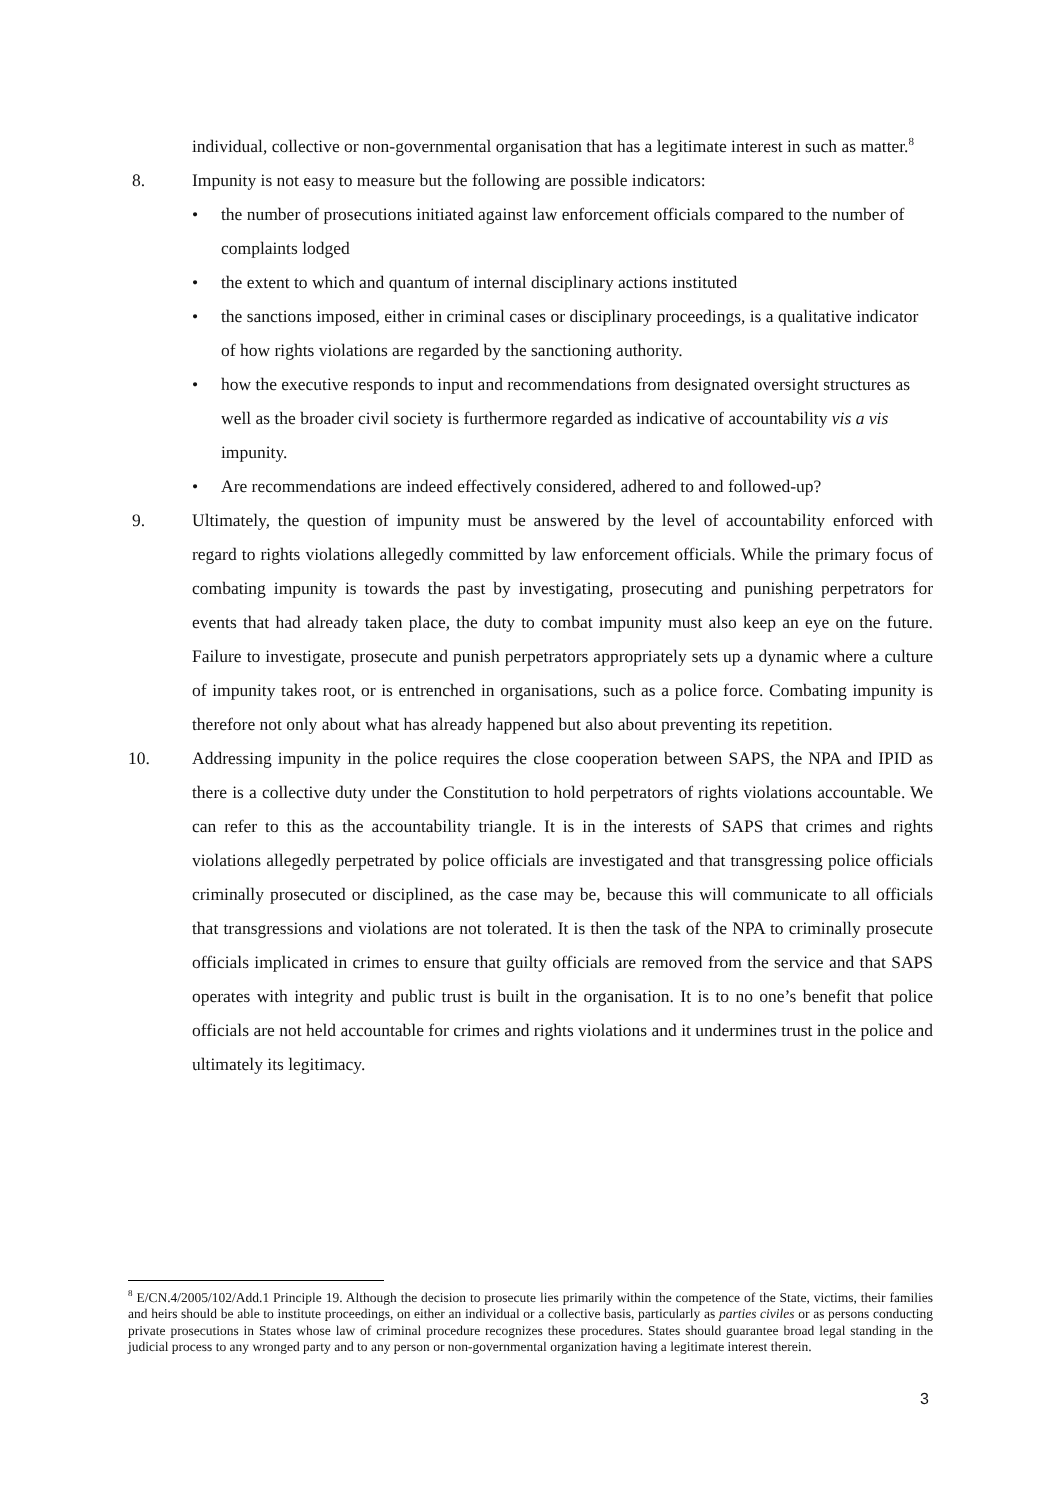individual, collective or non-governmental organisation that has a legitimate interest in such as matter.<sup>8</sup>
8. Impunity is not easy to measure but the following are possible indicators:
• the number of prosecutions initiated against law enforcement officials compared to the number of complaints lodged
• the extent to which and quantum of internal disciplinary actions instituted
• the sanctions imposed, either in criminal cases or disciplinary proceedings, is a qualitative indicator of how rights violations are regarded by the sanctioning authority.
• how the executive responds to input and recommendations from designated oversight structures as well as the broader civil society is furthermore regarded as indicative of accountability vis a vis impunity.
• Are recommendations are indeed effectively considered, adhered to and followed-up?
9. Ultimately, the question of impunity must be answered by the level of accountability enforced with regard to rights violations allegedly committed by law enforcement officials. While the primary focus of combating impunity is towards the past by investigating, prosecuting and punishing perpetrators for events that had already taken place, the duty to combat impunity must also keep an eye on the future. Failure to investigate, prosecute and punish perpetrators appropriately sets up a dynamic where a culture of impunity takes root, or is entrenched in organisations, such as a police force. Combating impunity is therefore not only about what has already happened but also about preventing its repetition.
10. Addressing impunity in the police requires the close cooperation between SAPS, the NPA and IPID as there is a collective duty under the Constitution to hold perpetrators of rights violations accountable. We can refer to this as the accountability triangle. It is in the interests of SAPS that crimes and rights violations allegedly perpetrated by police officials are investigated and that transgressing police officials criminally prosecuted or disciplined, as the case may be, because this will communicate to all officials that transgressions and violations are not tolerated. It is then the task of the NPA to criminally prosecute officials implicated in crimes to ensure that guilty officials are removed from the service and that SAPS operates with integrity and public trust is built in the organisation. It is to no one’s benefit that police officials are not held accountable for crimes and rights violations and it undermines trust in the police and ultimately its legitimacy.
<sup>8</sup> E/CN.4/2005/102/Add.1 Principle 19. Although the decision to prosecute lies primarily within the competence of the State, victims, their families and heirs should be able to institute proceedings, on either an individual or a collective basis, particularly as parties civiles or as persons conducting private prosecutions in States whose law of criminal procedure recognizes these procedures. States should guarantee broad legal standing in the judicial process to any wronged party and to any person or non-governmental organization having a legitimate interest therein.
3